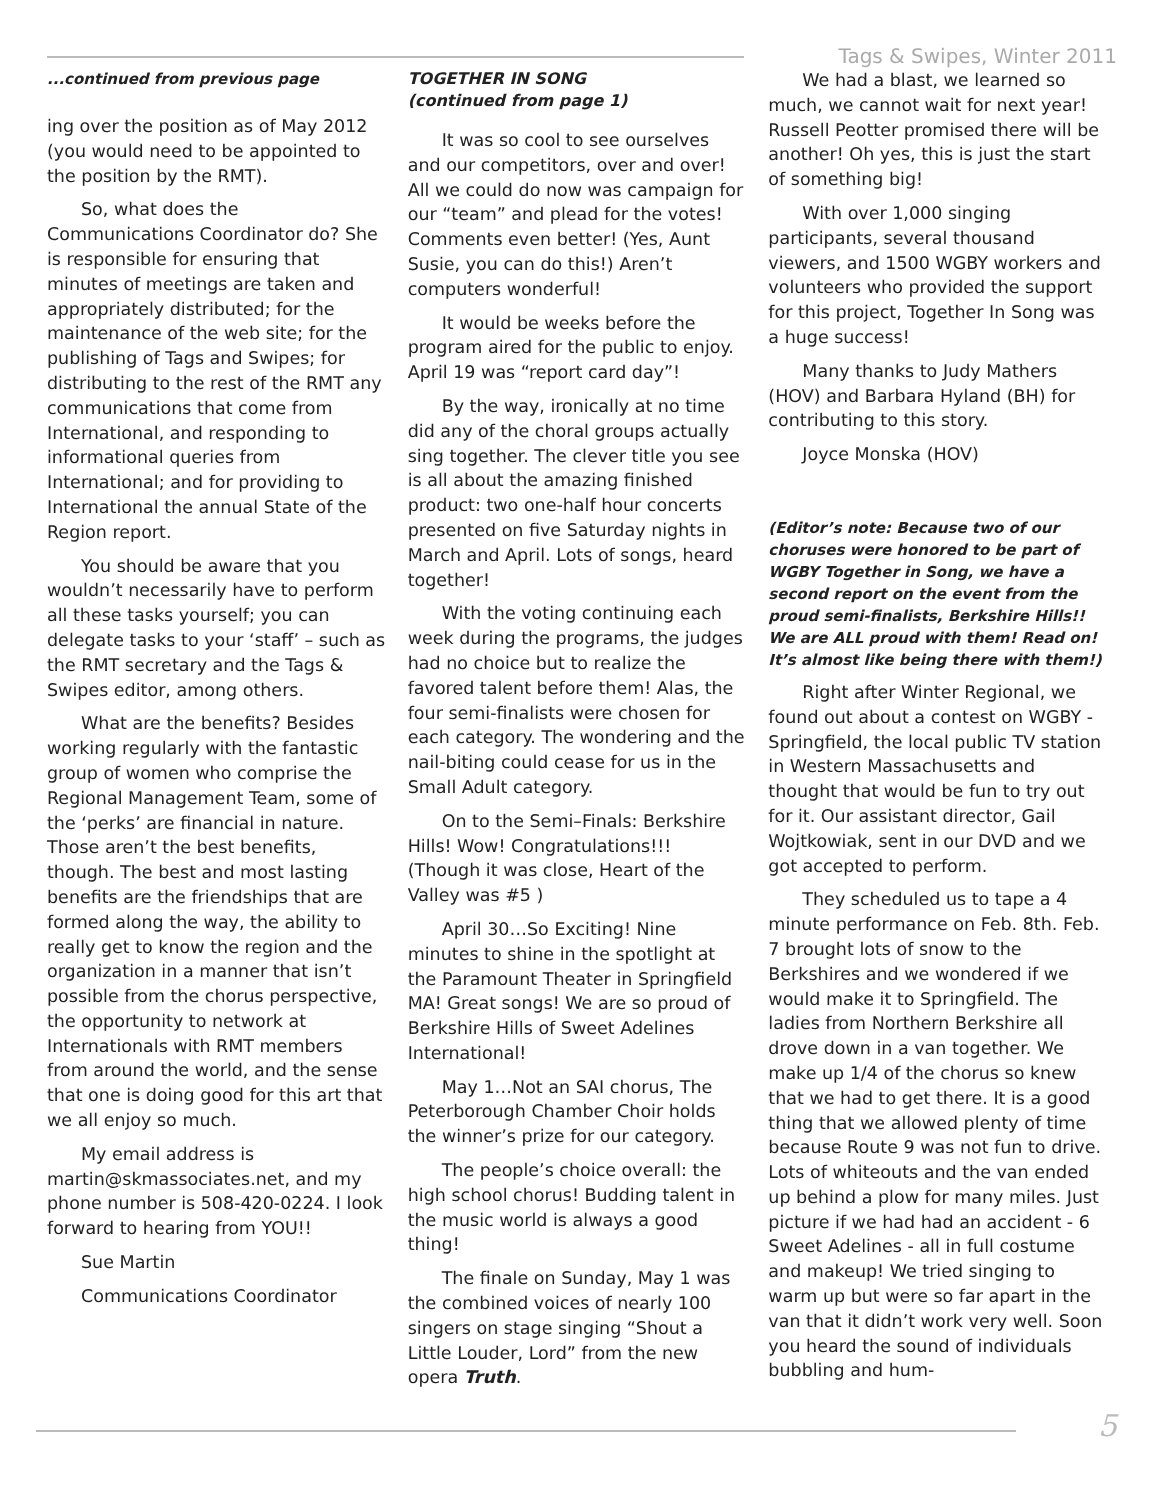Tags & Swipes, Winter 2011
...continued from previous page
ing over the position as of May 2012 (you would need to be appointed to the position by the RMT).
So, what does the Communications Coordinator do? She is responsible for ensuring that minutes of meetings are taken and appropriately distributed; for the maintenance of the web site; for the publishing of Tags and Swipes; for distributing to the rest of the RMT any communications that come from International, and responding to informational queries from International; and for providing to International the annual State of the Region report.
You should be aware that you wouldn’t necessarily have to perform all these tasks yourself; you can delegate tasks to your ‘staff’ – such as the RMT secretary and the Tags & Swipes editor, among others.
What are the benefits? Besides working regularly with the fantastic group of women who comprise the Regional Management Team, some of the ‘perks’ are financial in nature. Those aren’t the best benefits, though. The best and most lasting benefits are the friendships that are formed along the way, the ability to really get to know the region and the organization in a manner that isn’t possible from the chorus perspective, the opportunity to network at Internationals with RMT members from around the world, and the sense that one is doing good for this art that we all enjoy so much.
My email address is martin@skmassociates.net, and my phone number is 508-420-0224. I look forward to hearing from YOU!!
Sue Martin
Communications Coordinator
TOGETHER IN SONG
(continued from page 1)
It was so cool to see ourselves and our competitors, over and over! All we could do now was campaign for our “team” and plead for the votes! Comments even better! (Yes, Aunt Susie, you can do this!) Aren’t computers wonderful!
It would be weeks before the program aired for the public to enjoy. April 19 was “report card day”!
By the way, ironically at no time did any of the choral groups actually sing together. The clever title you see is all about the amazing finished product: two one-half hour concerts presented on five Saturday nights in March and April. Lots of songs, heard together!
With the voting continuing each week during the programs, the judges had no choice but to realize the favored talent before them! Alas, the four semi-finalists were chosen for each category. The wondering and the nail-biting could cease for us in the Small Adult category.
On to the Semi–Finals: Berkshire Hills! Wow! Congratulations!!! (Though it was close, Heart of the Valley was #5 )
April 30…So Exciting! Nine minutes to shine in the spotlight at the Paramount Theater in Springfield MA! Great songs! We are so proud of Berkshire Hills of Sweet Adelines International!
May 1…Not an SAI chorus, The Peterborough Chamber Choir holds the winner’s prize for our category.
The people’s choice overall: the high school chorus! Budding talent in the music world is always a good thing!
The finale on Sunday, May 1 was the combined voices of nearly 100 singers on stage singing “Shout a Little Louder, Lord” from the new opera Truth.
We had a blast, we learned so much, we cannot wait for next year! Russell Peotter promised there will be another! Oh yes, this is just the start of something big!
With over 1,000 singing participants, several thousand viewers, and 1500 WGBY workers and volunteers who provided the support for this project, Together In Song was a huge success!
Many thanks to Judy Mathers (HOV) and Barbara Hyland (BH) for contributing to this story.
Joyce Monska (HOV)
(Editor’s note: Because two of our choruses were honored to be part of WGBY Together in Song, we have a second report on the event from the proud semi-finalists, Berkshire Hills!! We are ALL proud with them! Read on! It’s almost like being there with them!)
Right after Winter Regional, we found out about a contest on WGBY - Springfield, the local public TV station in Western Massachusetts and thought that would be fun to try out for it. Our assistant director, Gail Wojtkowiak, sent in our DVD and we got accepted to perform.
They scheduled us to tape a 4 minute performance on Feb. 8th. Feb. 7 brought lots of snow to the Berkshires and we wondered if we would make it to Springfield. The ladies from Northern Berkshire all drove down in a van together. We make up 1/4 of the chorus so knew that we had to get there. It is a good thing that we allowed plenty of time because Route 9 was not fun to drive. Lots of whiteouts and the van ended up behind a plow for many miles. Just picture if we had had an accident - 6 Sweet Adelines - all in full costume and makeup! We tried singing to warm up but were so far apart in the van that it didn’t work very well. Soon you heard the sound of individuals bubbling and hum-
5